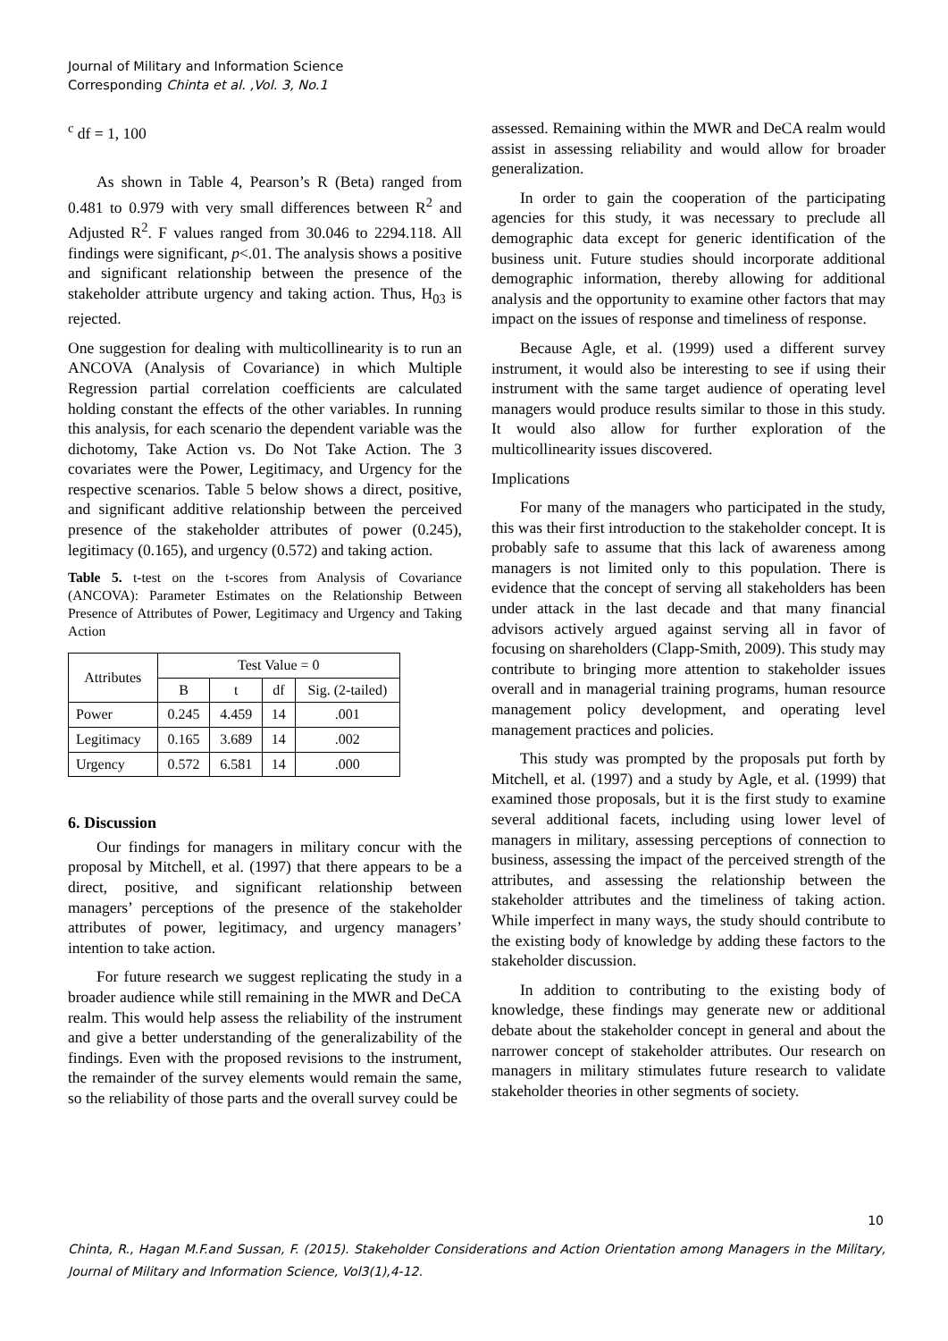Journal of Military and Information Science
Corresponding Chinta et al. ,Vol. 3, No.1
<sup>c</sup> df = 1, 100
As shown in Table 4, Pearson’s R (Beta) ranged from 0.481 to 0.979 with very small differences between R<sup>2</sup> and Adjusted R<sup>2</sup>. F values ranged from 30.046 to 2294.118. All findings were significant, p<.01. The analysis shows a positive and significant relationship between the presence of the stakeholder attribute urgency and taking action. Thus, H<sub>03</sub> is rejected.
One suggestion for dealing with multicollinearity is to run an ANCOVA (Analysis of Covariance) in which Multiple Regression partial correlation coefficients are calculated holding constant the effects of the other variables. In running this analysis, for each scenario the dependent variable was the dichotomy, Take Action vs. Do Not Take Action. The 3 covariates were the Power, Legitimacy, and Urgency for the respective scenarios. Table 5 below shows a direct, positive, and significant additive relationship between the perceived presence of the stakeholder attributes of power (0.245), legitimacy (0.165), and urgency (0.572) and taking action.
Table 5. t-test on the t-scores from Analysis of Covariance (ANCOVA): Parameter Estimates on the Relationship Between Presence of Attributes of Power, Legitimacy and Urgency and Taking Action
| Attributes | Test Value = 0 | | | |
| --- | --- | --- | --- | --- |
| | B | t | df | Sig. (2-tailed) |
| Power | 0.245 | 4.459 | 14 | .001 |
| Legitimacy | 0.165 | 3.689 | 14 | .002 |
| Urgency | 0.572 | 6.581 | 14 | .000 |
6. Discussion
Our findings for managers in military concur with the proposal by Mitchell, et al. (1997) that there appears to be a direct, positive, and significant relationship between managers’ perceptions of the presence of the stakeholder attributes of power, legitimacy, and urgency managers’ intention to take action.
For future research we suggest replicating the study in a broader audience while still remaining in the MWR and DeCA realm. This would help assess the reliability of the instrument and give a better understanding of the generalizability of the findings. Even with the proposed revisions to the instrument, the remainder of the survey elements would remain the same, so the reliability of those parts and the overall survey could be
assessed. Remaining within the MWR and DeCA realm would assist in assessing reliability and would allow for broader generalization.
In order to gain the cooperation of the participating agencies for this study, it was necessary to preclude all demographic data except for generic identification of the business unit. Future studies should incorporate additional demographic information, thereby allowing for additional analysis and the opportunity to examine other factors that may impact on the issues of response and timeliness of response.
Because Agle, et al. (1999) used a different survey instrument, it would also be interesting to see if using their instrument with the same target audience of operating level managers would produce results similar to those in this study. It would also allow for further exploration of the multicollinearity issues discovered.
Implications
For many of the managers who participated in the study, this was their first introduction to the stakeholder concept. It is probably safe to assume that this lack of awareness among managers is not limited only to this population. There is evidence that the concept of serving all stakeholders has been under attack in the last decade and that many financial advisors actively argued against serving all in favor of focusing on shareholders (Clapp-Smith, 2009). This study may contribute to bringing more attention to stakeholder issues overall and in managerial training programs, human resource management policy development, and operating level management practices and policies.
This study was prompted by the proposals put forth by Mitchell, et al. (1997) and a study by Agle, et al. (1999) that examined those proposals, but it is the first study to examine several additional facets, including using lower level of managers in military, assessing perceptions of connection to business, assessing the impact of the perceived strength of the attributes, and assessing the relationship between the stakeholder attributes and the timeliness of taking action. While imperfect in many ways, the study should contribute to the existing body of knowledge by adding these factors to the stakeholder discussion.
In addition to contributing to the existing body of knowledge, these findings may generate new or additional debate about the stakeholder concept in general and about the narrower concept of stakeholder attributes. Our research on managers in military stimulates future research to validate stakeholder theories in other segments of society.
10
Chinta, R., Hagan M.F.and Sussan, F. (2015). Stakeholder Considerations and Action Orientation among Managers in the Military, Journal of Military and Information Science, Vol3(1),4-12.